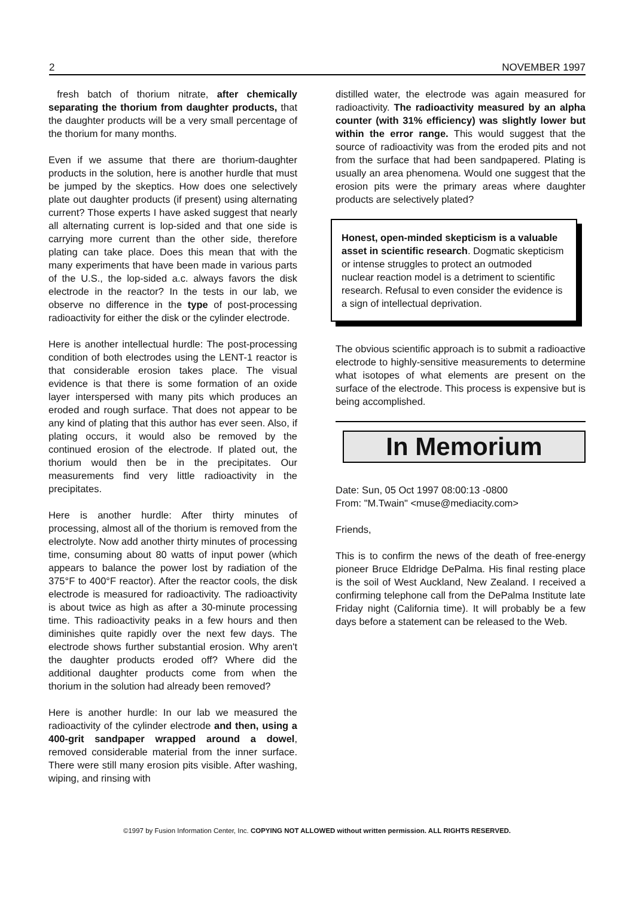2 NOVEMBER 1997
fresh batch of thorium nitrate, after chemically separating the thorium from daughter products, that the daughter products will be a very small percentage of the thorium for many months.
Even if we assume that there are thorium-daughter products in the solution, here is another hurdle that must be jumped by the skeptics. How does one selectively plate out daughter products (if present) using alternating current? Those experts I have asked suggest that nearly all alternating current is lop-sided and that one side is carrying more current than the other side, therefore plating can take place. Does this mean that with the many experiments that have been made in various parts of the U.S., the lop-sided a.c. always favors the disk electrode in the reactor? In the tests in our lab, we observe no difference in the type of post-processing radioactivity for either the disk or the cylinder electrode.
Here is another intellectual hurdle: The post-processing condition of both electrodes using the LENT-1 reactor is that considerable erosion takes place. The visual evidence is that there is some formation of an oxide layer interspersed with many pits which produces an eroded and rough surface. That does not appear to be any kind of plating that this author has ever seen. Also, if plating occurs, it would also be removed by the continued erosion of the electrode. If plated out, the thorium would then be in the precipitates. Our measurements find very little radioactivity in the precipitates.
Here is another hurdle: After thirty minutes of processing, almost all of the thorium is removed from the electrolyte. Now add another thirty minutes of processing time, consuming about 80 watts of input power (which appears to balance the power lost by radiation of the 375°F to 400°F reactor). After the reactor cools, the disk electrode is measured for radioactivity. The radioactivity is about twice as high as after a 30-minute processing time. This radioactivity peaks in a few hours and then diminishes quite rapidly over the next few days. The electrode shows further substantial erosion. Why aren't the daughter products eroded off? Where did the additional daughter products come from when the thorium in the solution had already been removed?
Here is another hurdle: In our lab we measured the radioactivity of the cylinder electrode and then, using a 400-grit sandpaper wrapped around a dowel, removed considerable material from the inner surface. There were still many erosion pits visible. After washing, wiping, and rinsing with
distilled water, the electrode was again measured for radioactivity. The radioactivity measured by an alpha counter (with 31% efficiency) was slightly lower but within the error range. This would suggest that the source of radioactivity was from the eroded pits and not from the surface that had been sandpapered. Plating is usually an area phenomena. Would one suggest that the erosion pits were the primary areas where daughter products are selectively plated?
Honest, open-minded skepticism is a valuable asset in scientific research. Dogmatic skepticism or intense struggles to protect an outmoded nuclear reaction model is a detriment to scientific research. Refusal to even consider the evidence is a sign of intellectual deprivation.
The obvious scientific approach is to submit a radioactive electrode to highly-sensitive measurements to determine what isotopes of what elements are present on the surface of the electrode. This process is expensive but is being accomplished.
In Memorium
Date: Sun, 05 Oct 1997 08:00:13 -0800
From: "M.Twain" <muse@mediacity.com>
Friends,
This is to confirm the news of the death of free-energy pioneer Bruce Eldridge DePalma. His final resting place is the soil of West Auckland, New Zealand. I received a confirming telephone call from the DePalma Institute late Friday night (California time). It will probably be a few days before a statement can be released to the Web.
©1997 by Fusion Information Center, Inc. COPYING NOT ALLOWED without written permission. ALL RIGHTS RESERVED.